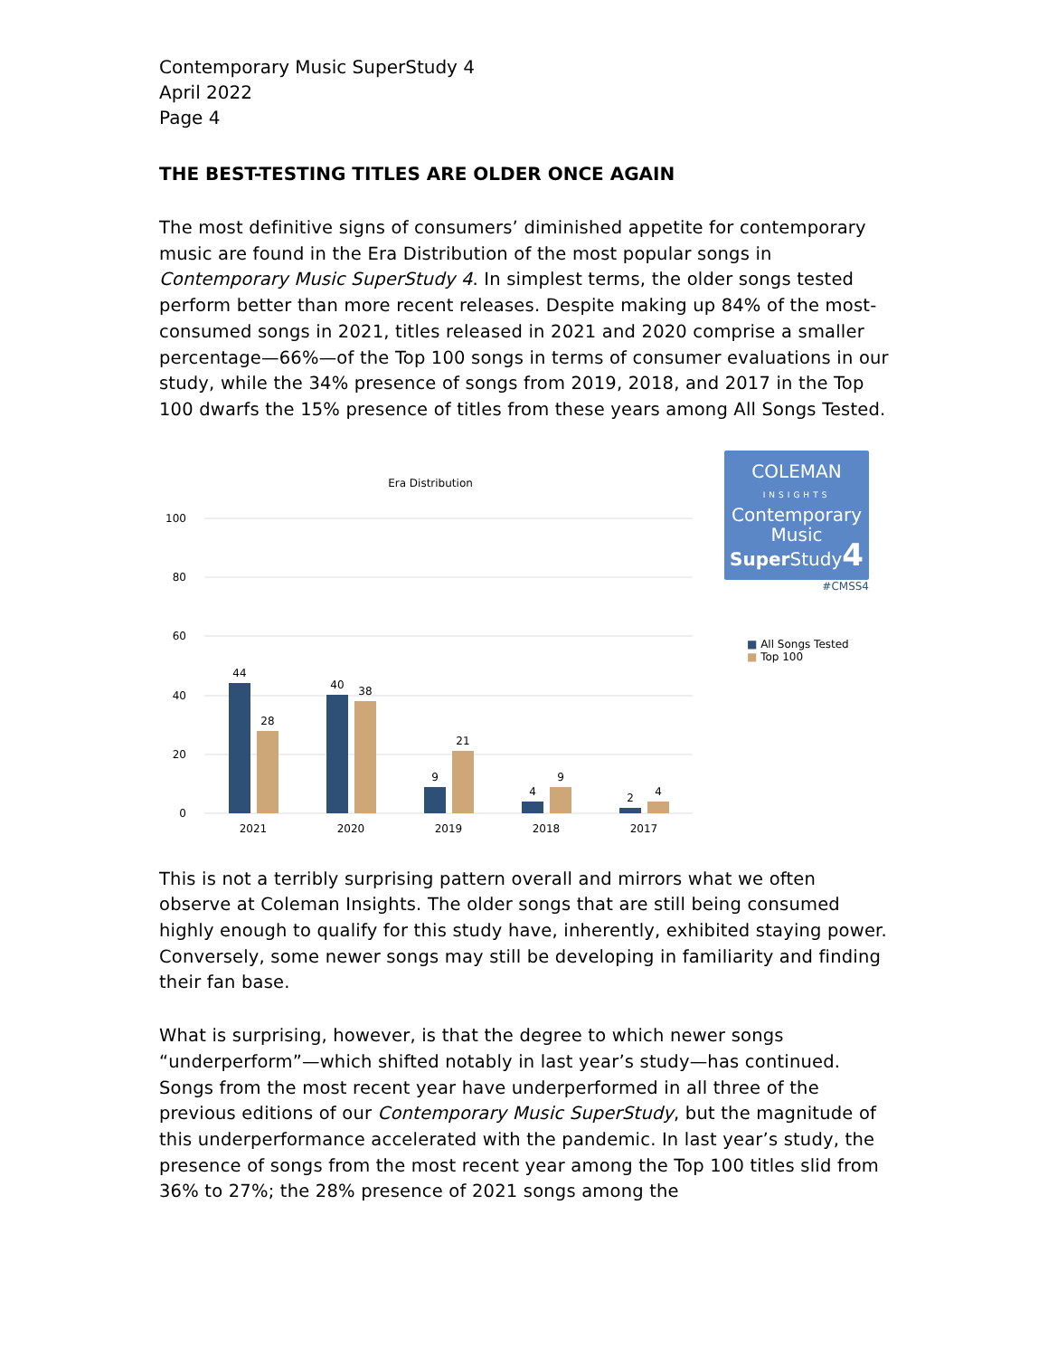Contemporary Music SuperStudy 4
April 2022
Page 4
THE BEST-TESTING TITLES ARE OLDER ONCE AGAIN
The most definitive signs of consumers’ diminished appetite for contemporary music are found in the Era Distribution of the most popular songs in Contemporary Music SuperStudy 4. In simplest terms, the older songs tested perform better than more recent releases. Despite making up 84% of the most-consumed songs in 2021, titles released in 2021 and 2020 comprise a smaller percentage—66%—of the Top 100 songs in terms of consumer evaluations in our study, while the 34% presence of songs from 2019, 2018, and 2017 in the Top 100 dwarfs the 15% presence of titles from these years among All Songs Tested.
Era Distribution
100
80
60
40
20
0
44
28
40
38
9
21
4
9
2
4
2021
2020
2019
2018
2017
COLEMAN
INSIGHTS
Contemporary
Music
Super Study4
#CMSS4
■ All Songs Tested
■ Top 100
This is not a terribly surprising pattern overall and mirrors what we often observe at Coleman Insights. The older songs that are still being consumed highly enough to qualify for this study have, inherently, exhibited staying power. Conversely, some newer songs may still be developing in familiarity and finding their fan base.
What is surprising, however, is that the degree to which newer songs “underperform”—which shifted notably in last year’s study—has continued. Songs from the most recent year have underperformed in all three of the previous editions of our Contemporary Music SuperStudy, but the magnitude of this underperformance accelerated with the pandemic. In last year’s study, the presence of songs from the most recent year among the Top 100 titles slid from 36% to 27%; the 28% presence of 2021 songs among the